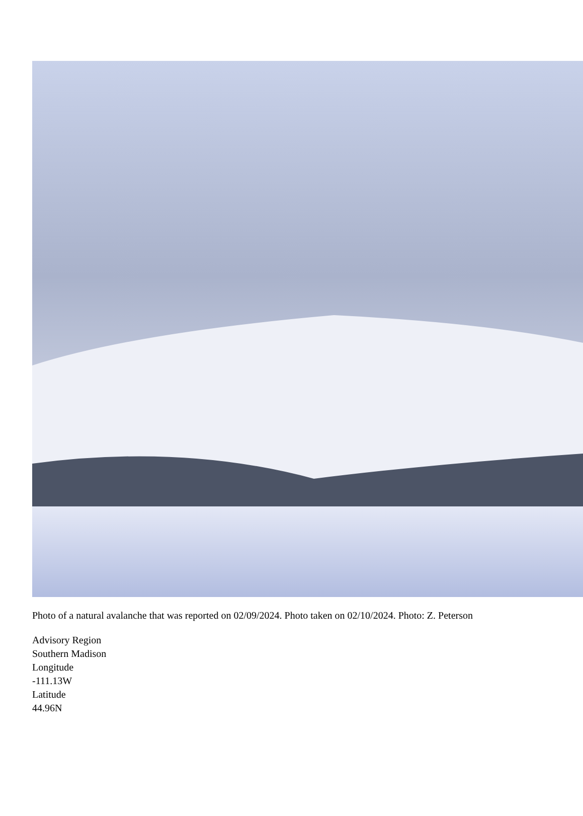Photo of a natural avalanche that was reported on 02/09/2024. Photo taken on 02/10/2024. Photo: Z. Peterson
Advisory Region
Southern Madison
Longitude
-111.13W
Latitude
44.96N